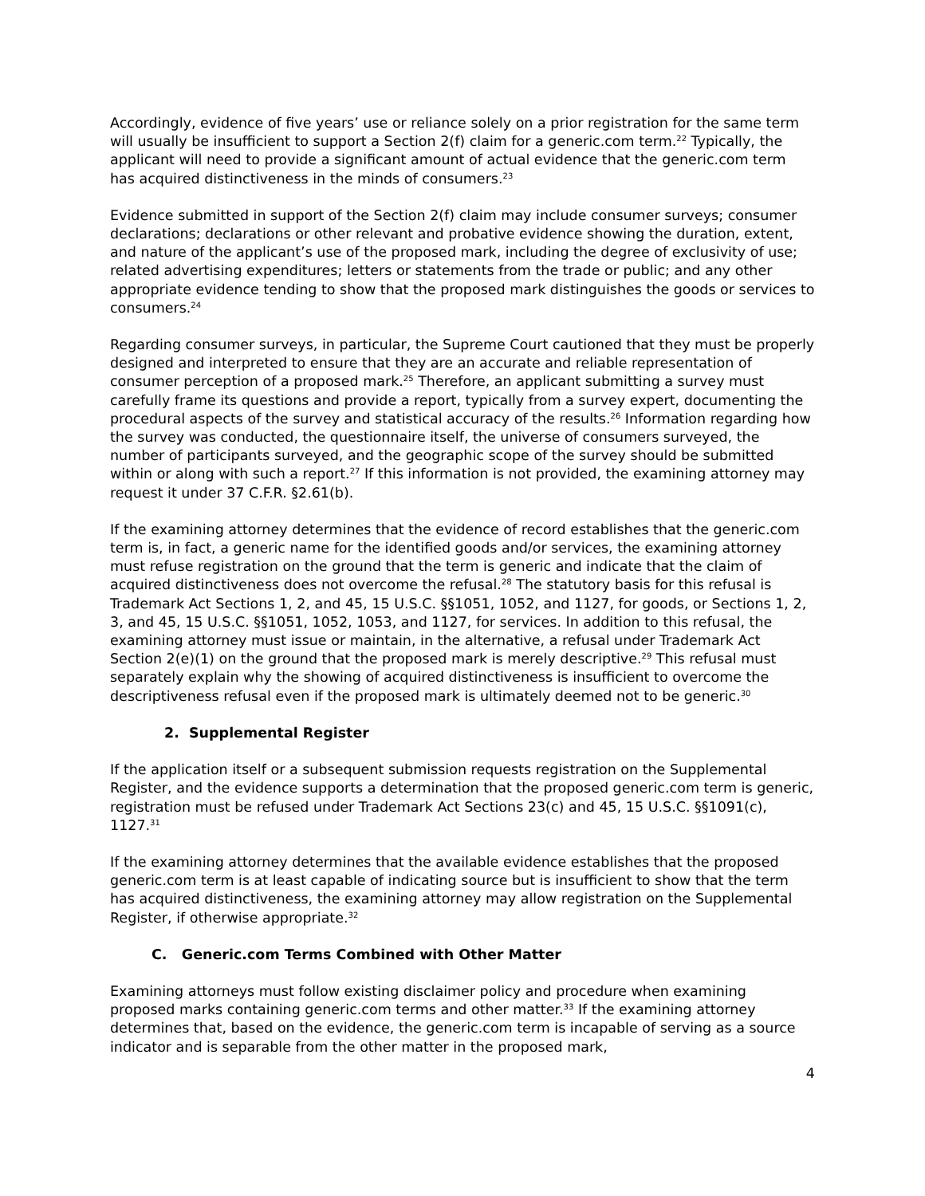Accordingly, evidence of five years’ use or reliance solely on a prior registration for the same term will usually be insufficient to support a Section 2(f) claim for a generic.com term.<sup>22</sup> Typically, the applicant will need to provide a significant amount of actual evidence that the generic.com term has acquired distinctiveness in the minds of consumers.<sup>23</sup>
Evidence submitted in support of the Section 2(f) claim may include consumer surveys; consumer declarations; declarations or other relevant and probative evidence showing the duration, extent, and nature of the applicant’s use of the proposed mark, including the degree of exclusivity of use; related advertising expenditures; letters or statements from the trade or public; and any other appropriate evidence tending to show that the proposed mark distinguishes the goods or services to consumers.<sup>24</sup>
Regarding consumer surveys, in particular, the Supreme Court cautioned that they must be properly designed and interpreted to ensure that they are an accurate and reliable representation of consumer perception of a proposed mark.<sup>25</sup> Therefore, an applicant submitting a survey must carefully frame its questions and provide a report, typically from a survey expert, documenting the procedural aspects of the survey and statistical accuracy of the results.<sup>26</sup> Information regarding how the survey was conducted, the questionnaire itself, the universe of consumers surveyed, the number of participants surveyed, and the geographic scope of the survey should be submitted within or along with such a report.<sup>27</sup> If this information is not provided, the examining attorney may request it under 37 C.F.R. §2.61(b).
If the examining attorney determines that the evidence of record establishes that the generic.com term is, in fact, a generic name for the identified goods and/or services, the examining attorney must refuse registration on the ground that the term is generic and indicate that the claim of acquired distinctiveness does not overcome the refusal.<sup>28</sup> The statutory basis for this refusal is Trademark Act Sections 1, 2, and 45, 15 U.S.C. §§1051, 1052, and 1127, for goods, or Sections 1, 2, 3, and 45, 15 U.S.C. §§1051, 1052, 1053, and 1127, for services. In addition to this refusal, the examining attorney must issue or maintain, in the alternative, a refusal under Trademark Act Section 2(e)(1) on the ground that the proposed mark is merely descriptive.<sup>29</sup> This refusal must separately explain why the showing of acquired distinctiveness is insufficient to overcome the descriptiveness refusal even if the proposed mark is ultimately deemed not to be generic.<sup>30</sup>
2. Supplemental Register
If the application itself or a subsequent submission requests registration on the Supplemental Register, and the evidence supports a determination that the proposed generic.com term is generic, registration must be refused under Trademark Act Sections 23(c) and 45, 15 U.S.C. §§1091(c), 1127.<sup>31</sup>
If the examining attorney determines that the available evidence establishes that the proposed generic.com term is at least capable of indicating source but is insufficient to show that the term has acquired distinctiveness, the examining attorney may allow registration on the Supplemental Register, if otherwise appropriate.<sup>32</sup>
C. Generic.com Terms Combined with Other Matter
Examining attorneys must follow existing disclaimer policy and procedure when examining proposed marks containing generic.com terms and other matter.<sup>33</sup> If the examining attorney determines that, based on the evidence, the generic.com term is incapable of serving as a source indicator and is separable from the other matter in the proposed mark,
4